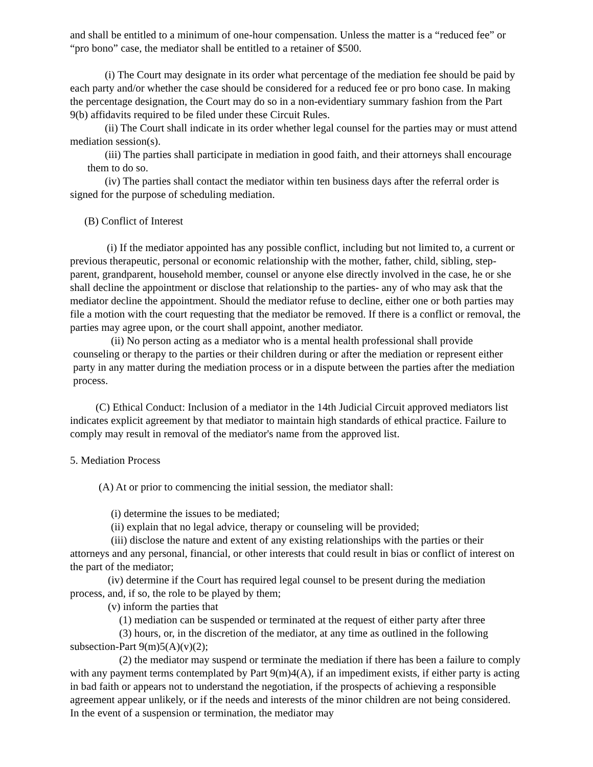and shall be entitled to a minimum of one-hour compensation. Unless the matter is a “reduced fee” or “pro bono” case, the mediator shall be entitled to a retainer of $500.
(i) The Court may designate in its order what percentage of the mediation fee should be paid by each party and/or whether the case should be considered for a reduced fee or pro bono case. In making the percentage designation, the Court may do so in a non-evidentiary summary fashion from the Part 9(b) affidavits required to be filed under these Circuit Rules.
(ii) The Court shall indicate in its order whether legal counsel for the parties may or must attend mediation session(s).
(iii) The parties shall participate in mediation in good faith, and their attorneys shall encourage them to do so.
(iv) The parties shall contact the mediator within ten business days after the referral order is signed for the purpose of scheduling mediation.
(B) Conflict of Interest
(i) If the mediator appointed has any possible conflict, including but not limited to, a current or previous therapeutic, personal or economic relationship with the mother, father, child, sibling, step-parent, grandparent, household member, counsel or anyone else directly involved in the case, he or she shall decline the appointment or disclose that relationship to the parties- any of who may ask that the mediator decline the appointment. Should the mediator refuse to decline, either one or both parties may file a motion with the court requesting that the mediator be removed. If there is a conflict or removal, the parties may agree upon, or the court shall appoint, another mediator.
(ii) No person acting as a mediator who is a mental health professional shall provide counseling or therapy to the parties or their children during or after the mediation or represent either party in any matter during the mediation process or in a dispute between the parties after the mediation process.
(C) Ethical Conduct: Inclusion of a mediator in the 14th Judicial Circuit approved mediators list indicates explicit agreement by that mediator to maintain high standards of ethical practice. Failure to comply may result in removal of the mediator's name from the approved list.
5. Mediation Process
(A) At or prior to commencing the initial session, the mediator shall:
(i) determine the issues to be mediated;
(ii) explain that no legal advice, therapy or counseling will be provided;
(iii) disclose the nature and extent of any existing relationships with the parties or their attorneys and any personal, financial, or other interests that could result in bias or conflict of interest on the part of the mediator;
(iv) determine if the Court has required legal counsel to be present during the mediation process, and, if so, the role to be played by them;
(v) inform the parties that
(1) mediation can be suspended or terminated at the request of either party after three
(3) hours, or, in the discretion of the mediator, at any time as outlined in the following subsection-Part 9(m)5(A)(v)(2);
(2) the mediator may suspend or terminate the mediation if there has been a failure to comply with any payment terms contemplated by Part 9(m)4(A), if an impediment exists, if either party is acting in bad faith or appears not to understand the negotiation, if the prospects of achieving a responsible agreement appear unlikely, or if the needs and interests of the minor children are not being considered. In the event of a suspension or termination, the mediator may